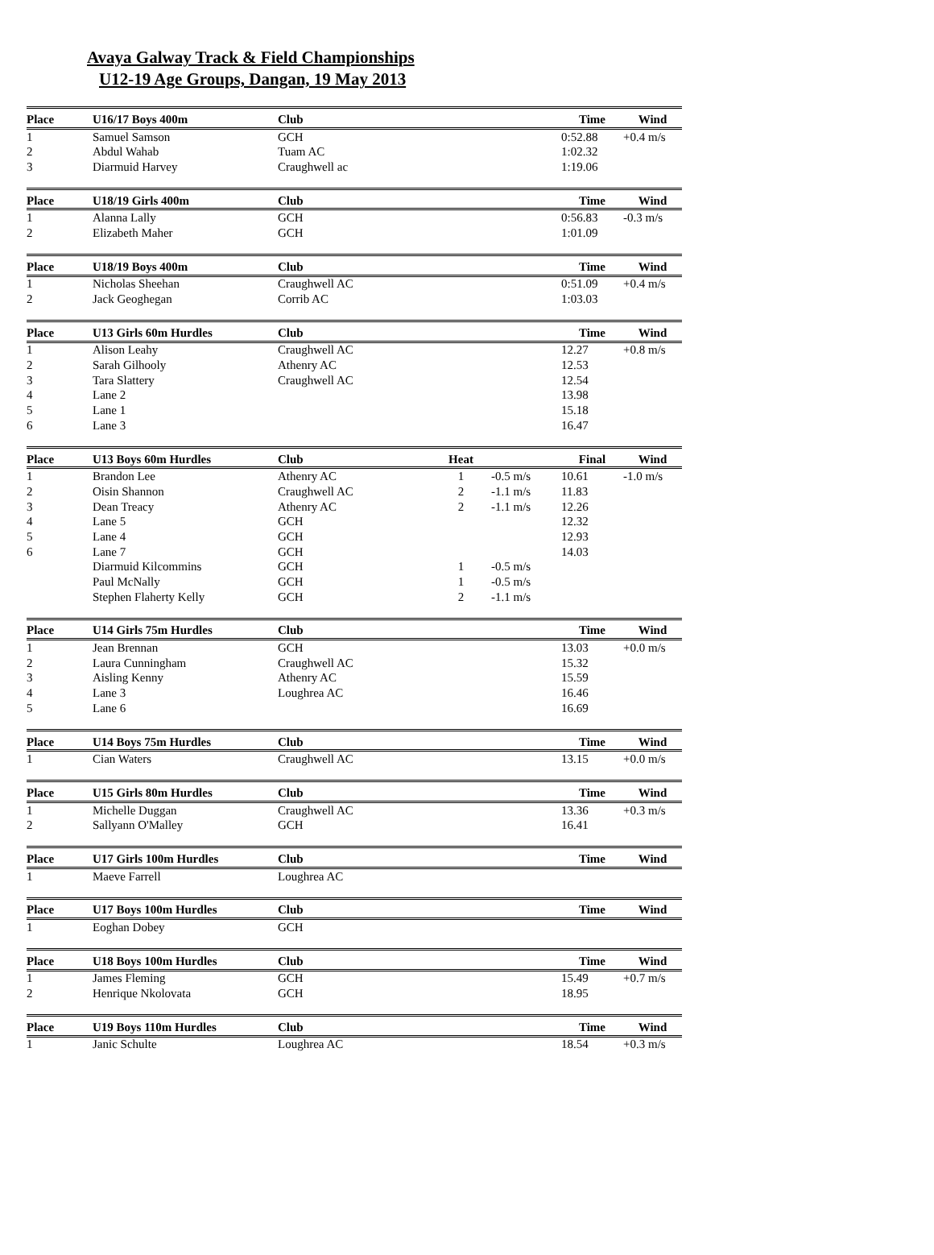Avaya Galway Track & Field Championships
U12-19 Age Groups, Dangan, 19 May 2013
| Place | U16/17 Boys 400m | Club | | | Time | Wind |
| --- | --- | --- | --- | --- | --- | --- |
| 1 | Samuel Samson | GCH | | | 0:52.88 | +0.4 m/s |
| 2 | Abdul Wahab | Tuam AC | | | 1:02.32 | |
| 3 | Diarmuid Harvey | Craughwell ac | | | 1:19.06 | |
| Place | U18/19 Girls 400m | Club | | | Time | Wind |
| 1 | Alanna Lally | GCH | | | 0:56.83 | -0.3 m/s |
| 2 | Elizabeth Maher | GCH | | | 1:01.09 | |
| Place | U18/19 Boys 400m | Club | | | Time | Wind |
| 1 | Nicholas Sheehan | Craughwell AC | | | 0:51.09 | +0.4 m/s |
| 2 | Jack Geoghegan | Corrib AC | | | 1:03.03 | |
| Place | U13 Girls 60m Hurdles | Club | | | Time | Wind |
| 1 | Alison Leahy | Craughwell AC | | | 12.27 | +0.8 m/s |
| 2 | Sarah Gilhooly | Athenry AC | | | 12.53 | |
| 3 | Tara Slattery | Craughwell AC | | | 12.54 | |
| 4 | Lane 2 | | | | 13.98 | |
| 5 | Lane 1 | | | | 15.18 | |
| 6 | Lane 3 | | | | 16.47 | |
| Place | U13 Boys 60m Hurdles | Club | Heat | | Final | Wind |
| 1 | Brandon Lee | Athenry AC | 1 | -0.5 m/s | 10.61 | -1.0 m/s |
| 2 | Oisin Shannon | Craughwell AC | 2 | -1.1 m/s | 11.83 | |
| 3 | Dean Treacy | Athenry AC | 2 | -1.1 m/s | 12.26 | |
| 4 | Lane 5 | GCH | | | 12.32 | |
| 5 | Lane 4 | GCH | | | 12.93 | |
| 6 | Lane 7 | GCH | | | 14.03 | |
| | Diarmuid Kilcommins | GCH | 1 | -0.5 m/s | | |
| | Paul McNally | GCH | 1 | -0.5 m/s | | |
| | Stephen Flaherty Kelly | GCH | 2 | -1.1 m/s | | |
| Place | U14 Girls 75m Hurdles | Club | | | Time | Wind |
| 1 | Jean Brennan | GCH | | | 13.03 | +0.0 m/s |
| 2 | Laura Cunningham | Craughwell AC | | | 15.32 | |
| 3 | Aisling Kenny | Athenry AC | | | 15.59 | |
| 4 | Lane 3 | Loughrea AC | | | 16.46 | |
| 5 | Lane 6 | | | | 16.69 | |
| Place | U14 Boys 75m Hurdles | Club | | | Time | Wind |
| 1 | Cian Waters | Craughwell AC | | | 13.15 | +0.0 m/s |
| Place | U15 Girls 80m Hurdles | Club | | | Time | Wind |
| 1 | Michelle Duggan | Craughwell AC | | | 13.36 | +0.3 m/s |
| 2 | Sallyann O'Malley | GCH | | | 16.41 | |
| Place | U17 Girls 100m Hurdles | Club | | | Time | Wind |
| 1 | Maeve Farrell | Loughrea AC | | | | |
| Place | U17 Boys 100m Hurdles | Club | | | Time | Wind |
| 1 | Eoghan Dobey | GCH | | | | |
| Place | U18 Boys 100m Hurdles | Club | | | Time | Wind |
| 1 | James Fleming | GCH | | | 15.49 | +0.7 m/s |
| 2 | Henrique Nkolovata | GCH | | | 18.95 | |
| Place | U19 Boys 110m Hurdles | Club | | | Time | Wind |
| 1 | Janic Schulte | Loughrea AC | | | 18.54 | +0.3 m/s |